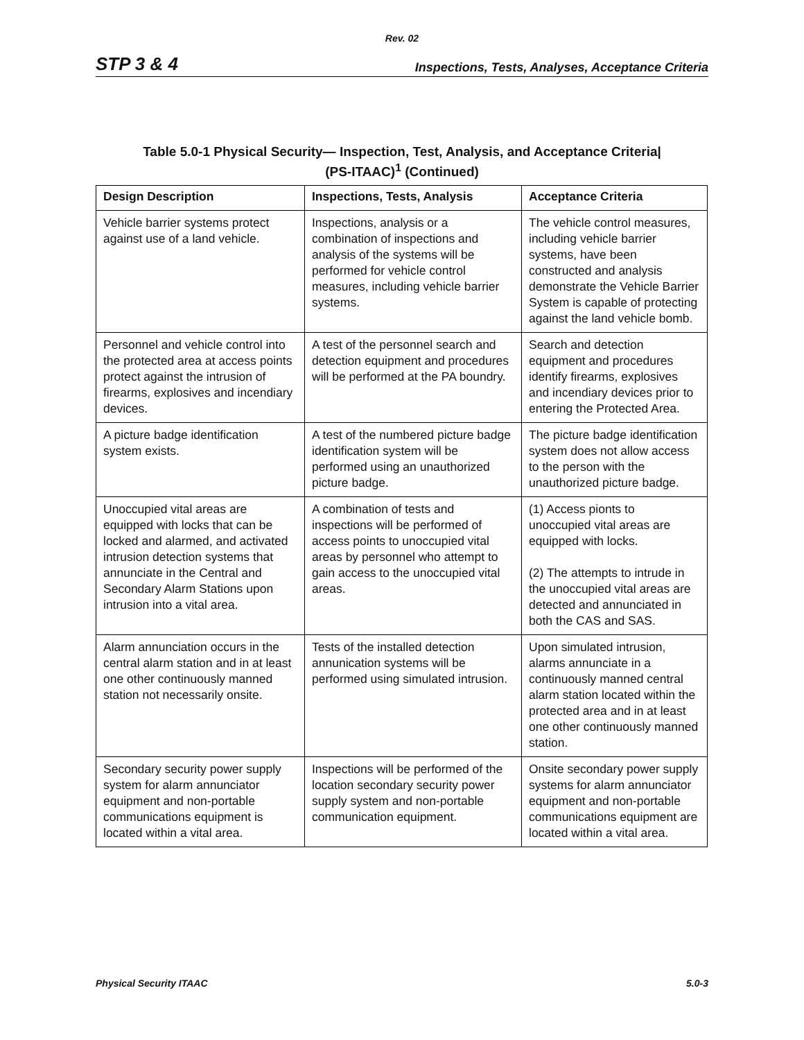Rev. 02
STP 3 & 4 Inspections, Tests, Analyses, Acceptance Criteria
Table 5.0-1 Physical Security— Inspection, Test, Analysis, and Acceptance Criteria|
(PS-ITAAC)<sup>1</sup> (Continued)
| Design Description | Inspections, Tests, Analysis | Acceptance Criteria |
| --- | --- | --- |
| Vehicle barrier systems protect against use of a land vehicle. | Inspections, analysis or a combination of inspections and analysis of the systems will be performed for vehicle control measures, including vehicle barrier systems. | The vehicle control measures, including vehicle barrier systems, have been constructed and analysis demonstrate the Vehicle Barrier System is capable of protecting against the land vehicle bomb. |
| Personnel and vehicle control into the protected area at access points protect against the intrusion of firearms, explosives and incendiary devices. | A test of the personnel search and detection equipment and procedures will be performed at the PA boundry. | Search and detection equipment and procedures identify firearms, explosives and incendiary devices prior to entering the Protected Area. |
| A picture badge identification system exists. | A test of the numbered picture badge identification system will be performed using an unauthorized picture badge. | The picture badge identification system does not allow access to the person with the unauthorized picture badge. |
| Unoccupied vital areas are equipped with locks that can be locked and alarmed, and activated intrusion detection systems that annunciate in the Central and Secondary Alarm Stations upon intrusion into a vital area. | A combination of tests and inspections will be performed of access points to unoccupied vital areas by personnel who attempt to gain access to the unoccupied vital areas. | (1) Access pionts to unoccupied vital areas are equipped with locks. (2) The attempts to intrude in the unoccupied vital areas are detected and annunciated in both the CAS and SAS. |
| Alarm annunciation occurs in the central alarm station and in at least one other continuously manned station not necessarily onsite. | Tests of the installed detection annunication systems will be performed using simulated intrusion. | Upon simulated intrusion, alarms annunciate in a continuously manned central alarm station located within the protected area and in at least one other continuously manned station. |
| Secondary security power supply system for alarm annunciator equipment and non-portable communications equipment is located within a vital area. | Inspections will be performed of the location secondary security power supply system and non-portable communication equipment. | Onsite secondary power supply systems for alarm annunciator equipment and non-portable communications equipment are located within a vital area. |
Physical Security ITAAC 5.0-3